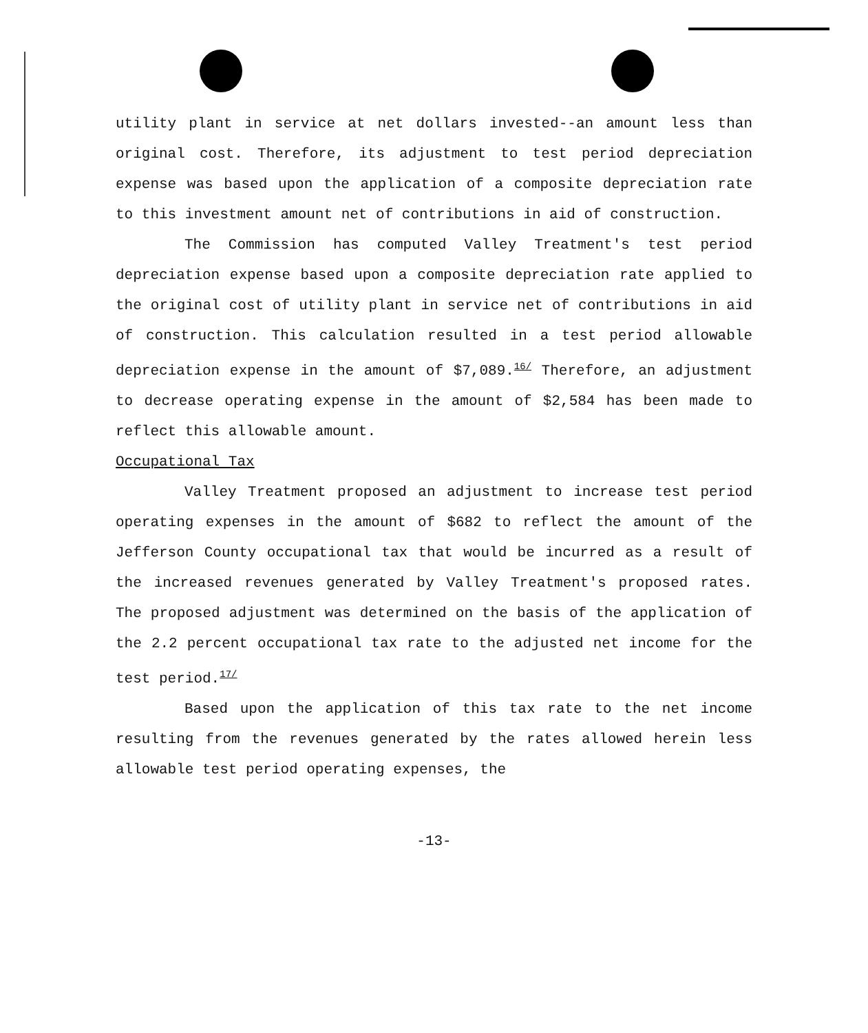utility plant in service at net dollars invested--an amount less than original cost. Therefore, its adjustment to test period depreciation expense was based upon the application of a composite depreciation rate to this investment amount net of contributions in aid of construction.
The Commission has computed Valley Treatment's test period depreciation expense based upon a composite depreciation rate applied to the original cost of utility plant in service net of contributions in aid of construction. This calculation resulted in a test period allowable depreciation expense in the amount of $7,089.<sup>16/</sup> Therefore, an adjustment to decrease operating expense in the amount of $2,584 has been made to reflect this allowable amount.
Occupational Tax
Valley Treatment proposed an adjustment to increase test period operating expenses in the amount of $682 to reflect the amount of the Jefferson County occupational tax that would be incurred as a result of the increased revenues generated by Valley Treatment's proposed rates. The proposed adjustment was determined on the basis of the application of the 2.2 percent occupational tax rate to the adjusted net income for the test period.<sup>17/</sup>
Based upon the application of this tax rate to the net income resulting from the revenues generated by the rates allowed herein less allowable test period operating expenses, the
-13-